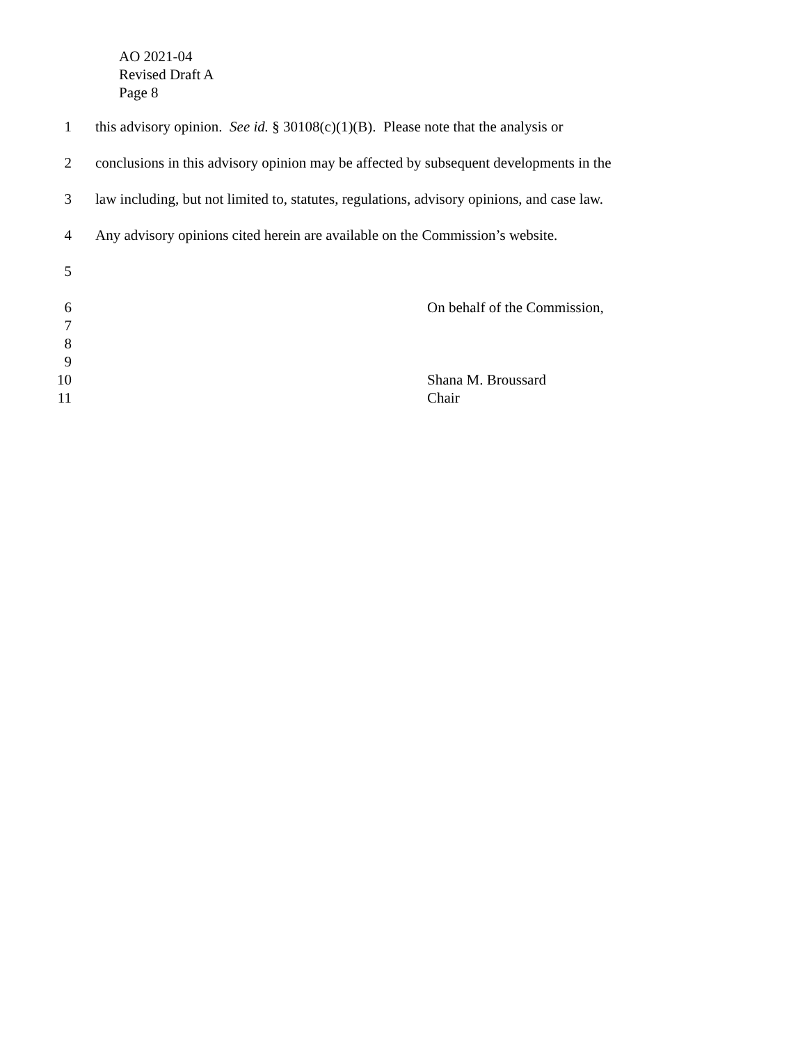AO 2021-04
Revised Draft A
Page 8
1 this advisory opinion. See id. § 30108(c)(1)(B). Please note that the analysis or
2 conclusions in this advisory opinion may be affected by subsequent developments in the
3 law including, but not limited to, statutes, regulations, advisory opinions, and case law.
4 Any advisory opinions cited herein are available on the Commission’s website.
5
6 On behalf of the Commission,
7
8
9
10 Shana M. Broussard
11 Chair